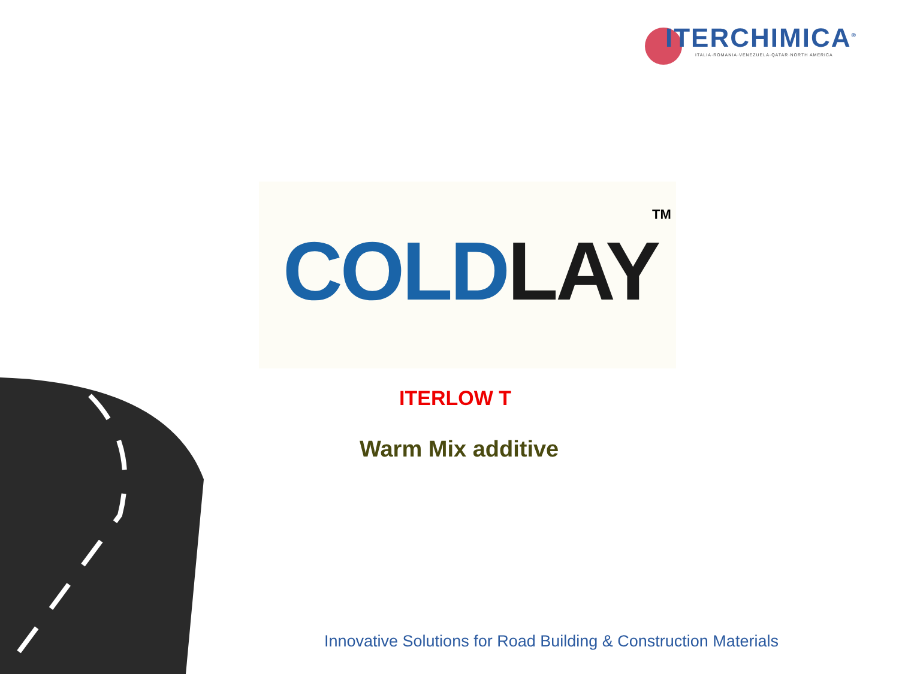ITERCHIMICA<sup>®</sup>
ITALIA·ROMANIA·VENEZUELA·QATAR·NORTH AMERICA
COLD LAY
TM
ITERLOW T
Warm Mix additive
Innovative Solutions for Road Building & Construction Materials